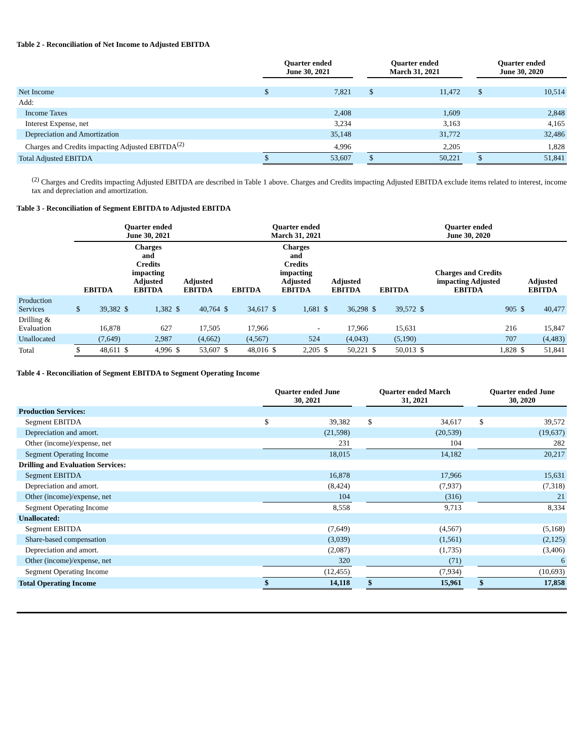Table 2 - Reconciliation of Net Income to Adjusted EBITDA
| | Quarter ended June 30, 2021 | | | Quarter ended March 31, 2021 | | | Quarter ended June 30, 2020 | |
| --- | --- | --- | --- | --- | --- | --- | --- | --- |
| Net Income | $ | 7,821 | | $ | 11,472 | | $ | 10,514 |
| Add: | | | | | | | | |
| Income Taxes | | 2,408 | | | 1,609 | | | 2,848 |
| Interest Expense, net | | 3,234 | | | 3,163 | | | 4,165 |
| Depreciation and Amortization | | 35,148 | | | 31,772 | | | 32,486 |
| Charges and Credits impacting Adjusted EBITDA<sup>(2)</sup> | | 4,996 | | | 2,205 | | | 1,828 |
| Total Adjusted EBITDA | $ | 53,607 | | $ | 50,221 | | $ | 51,841 |
<sup>(2)</sup> Charges and Credits impacting Adjusted EBITDA are described in Table 1 above. Charges and Credits impacting Adjusted EBITDA exclude items related to interest, income tax and depreciation and amortization.
Table 3 - Reconciliation of Segment EBITDA to Adjusted EBITDA
| | Quarter ended June 30, 2021 | | | | | | Quarter ended March 31, 2021 | | | | | | Quarter ended June 30, 2020 | | | | | |
| --- | --- | --- | --- | --- | --- | --- | --- | --- | --- | --- | --- | --- | --- | --- | --- | --- | --- | --- |
| | EBITDA | | Charges and Credits impacting Adjusted EBITDA | | Adjusted EBITDA | | EBITDA | | Charges and Credits impacting Adjusted EBITDA | | Adjusted EBITDA | | EBITDA | | Charges and Credits impacting Adjusted EBITDA | | Adjusted EBITDA | |
| Production Services | $ | 39,382 | $ | 1,382 | $ | 40,764 | $ | 34,617 | $ | 1,681 | $ | 36,298 | $ | 39,572 | $ | 905 | $ | 40,477 |
| Drilling & Evaluation | | 16,878 | | 627 | | 17,505 | | 17,966 | | - | | 17,966 | | 15,631 | | 216 | | 15,847 |
| Unallocated | | (7,649) | | 2,987 | | (4,662) | | (4,567) | | 524 | | (4,043) | | (5,190) | | 707 | | (4,483) |
| Total | $ | 48,611 | $ | 4,996 | $ | 53,607 | $ | 48,016 | $ | 2,205 | $ | 50,221 | $ | 50,013 | $ | 1,828 | $ | 51,841 |
Table 4 - Reconciliation of Segment EBITDA to Segment Operating Income
| | Quarter ended June 30, 2021 | | | Quarter ended March 31, 2021 | | | Quarter ended June 30, 2020 | |
| --- | --- | --- | --- | --- | --- | --- | --- | --- |
| Production Services: | | | | | | | | |
| Segment EBITDA | $ | 39,382 | | $ | 34,617 | | $ | 39,572 |
| Depreciation and amort. | | (21,598) | | | (20,539) | | | (19,637) |
| Other (income)/expense, net | | 231 | | | 104 | | | 282 |
| Segment Operating Income | | 18,015 | | | 14,182 | | | 20,217 |
| Drilling and Evaluation Services: | | | | | | | | |
| Segment EBITDA | | 16,878 | | | 17,966 | | | 15,631 |
| Depreciation and amort. | | (8,424) | | | (7,937) | | | (7,318) |
| Other (income)/expense, net | | 104 | | | (316) | | | 21 |
| Segment Operating Income | | 8,558 | | | 9,713 | | | 8,334 |
| Unallocated: | | | | | | | | |
| Segment EBITDA | | (7,649) | | | (4,567) | | | (5,168) |
| Share-based compensation | | (3,039) | | | (1,561) | | | (2,125) |
| Depreciation and amort. | | (2,087) | | | (1,735) | | | (3,406) |
| Other (income)/expense, net | | 320 | | | (71) | | | 6 |
| Segment Operating Income | | (12,455) | | | (7,934) | | | (10,693) |
| Total Operating Income | $ | 14,118 | | $ | 15,961 | | $ | 17,858 |